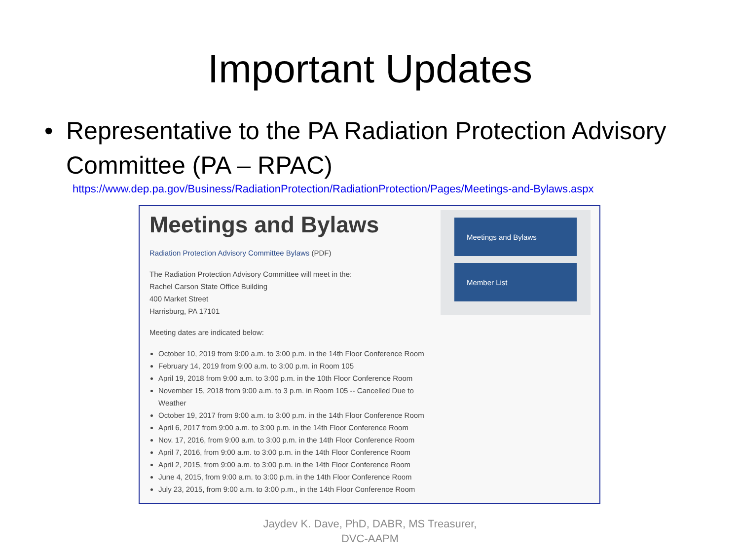Important Updates
• Representative to the PA Radiation Protection Advisory Committee (PA – RPAC)
https://www.dep.pa.gov/Business/RadiationProtection/RadiationProtection/Pages/Meetings-and-Bylaws.aspx
Meetings and Bylaws
Radiation Protection Advisory Committee Bylaws (PDF)
The Radiation Protection Advisory Committee will meet in the:
Rachel Carson State Office Building
400 Market Street
Harrisburg, PA 17101
Meeting dates are indicated below:
October 10, 2019 from 9:00 a.m. to 3:00 p.m. in the 14th Floor Conference Room
February 14, 2019 from 9:00 a.m. to 3:00 p.m. in Room 105
April 19, 2018 from 9:00 a.m. to 3:00 p.m. in the 10th Floor Conference Room
November 15, 2018 from 9:00 a.m. to 3 p.m. in Room 105 -- Cancelled Due to Weather
October 19, 2017 from 9:00 a.m. to 3:00 p.m. in the 14th Floor Conference Room
April 6, 2017 from 9:00 a.m. to 3:00 p.m. in the 14th Floor Conference Room
Nov. 17, 2016, from 9:00 a.m. to 3:00 p.m. in the 14th Floor Conference Room
April 7, 2016, from 9:00 a.m. to 3:00 p.m. in the 14th Floor Conference Room
April 2, 2015, from 9:00 a.m. to 3:00 p.m. in the 14th Floor Conference Room
June 4, 2015, from 9:00 a.m. to 3:00 p.m. in the 14th Floor Conference Room
July 23, 2015, from 9:00 a.m. to 3:00 p.m., in the 14th Floor Conference Room
Meetings and Bylaws
Member List
Jaydev K. Dave, PhD, DABR, MS Treasurer,
DVC-AAPM